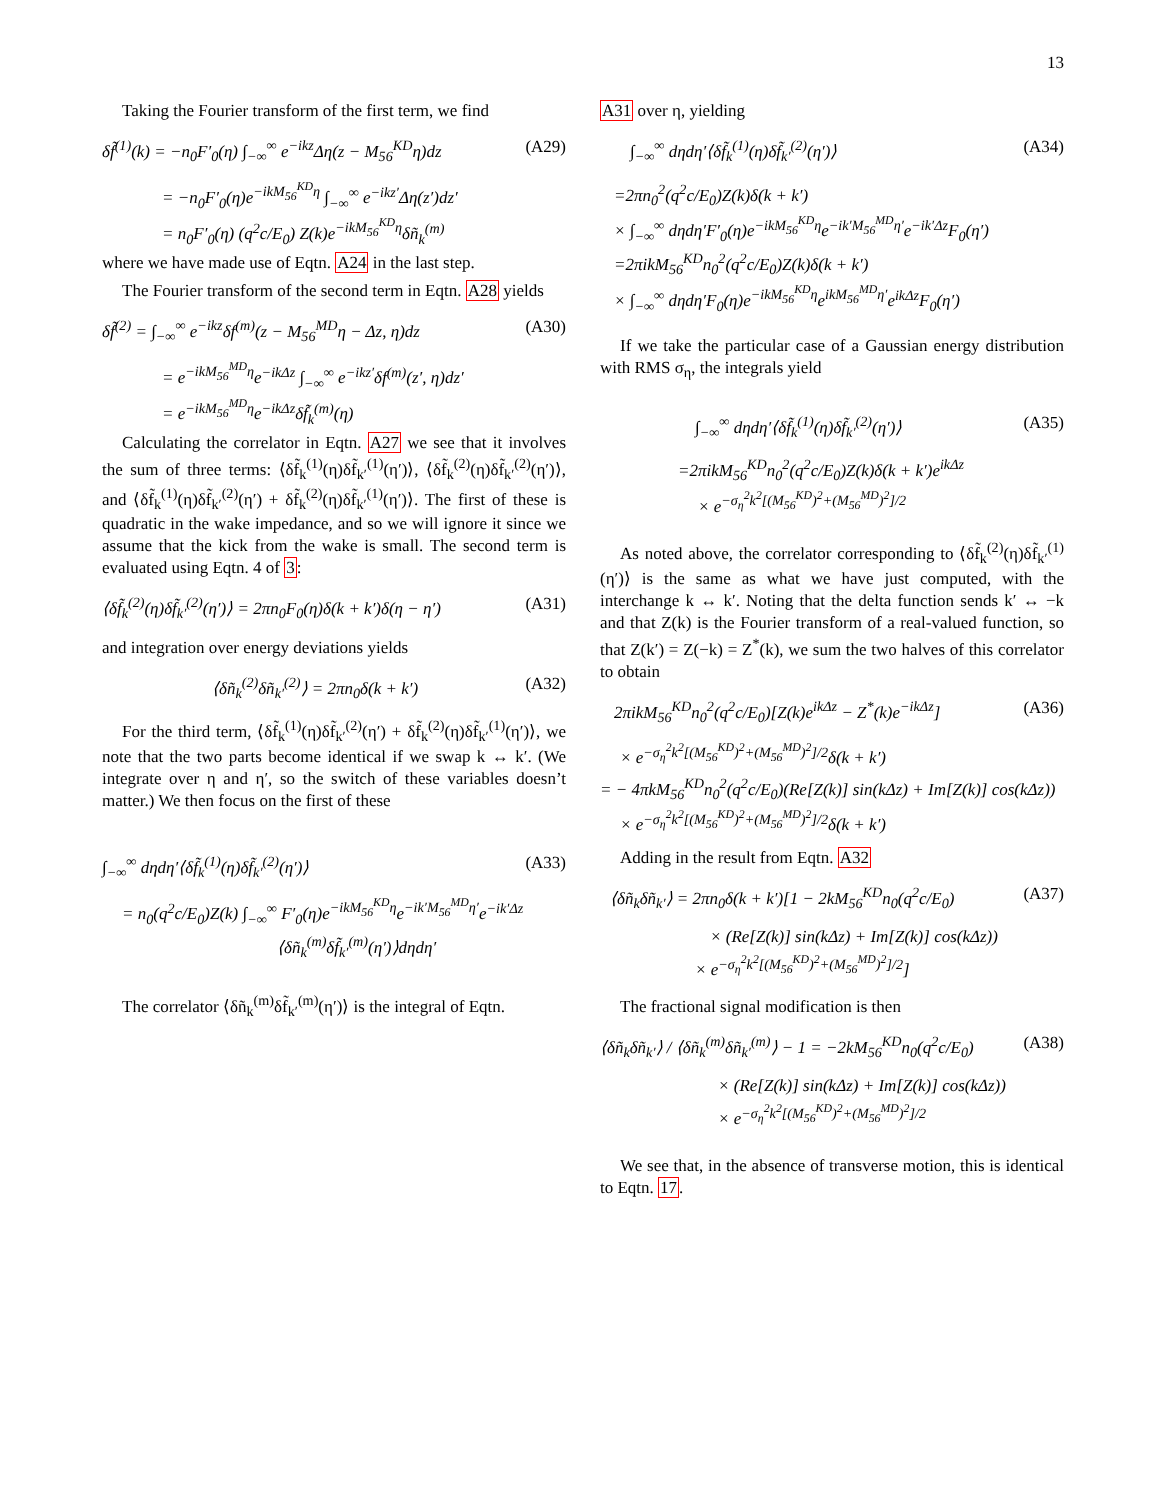13
Taking the Fourier transform of the first term, we find
δf̃<sup>(1)</sup>(k) = −n<sub>0</sub>F′<sub>0</sub>(η) ∫<sub>−∞</sub><sup>∞</sup> e<sup>−ikz</sup>Δη(z − M<sub>56</sub><sup>KD</sup>η)dz (A29)
= −n<sub>0</sub>F′<sub>0</sub>(η)e<sup>−ikM<sub>56</sub><sup>KD</sup>η</sup> ∫<sub>−∞</sub><sup>∞</sup> e<sup>−ikz′</sup>Δη(z′)dz′
= n<sub>0</sub>F′<sub>0</sub>(η) (q<sup>2</sup>c/E<sub>0</sub>) Z(k)e<sup>−ikM<sub>56</sub><sup>KD</sup>η</sup>δñ<sub>k</sub><sup>(m)</sup>
where we have made use of Eqtn. A24 in the last step.
The Fourier transform of the second term in Eqtn. A28 yields
δf̃<sup>(2)</sup> = ∫<sub>−∞</sub><sup>∞</sup> e<sup>−ikz</sup>δf<sup>(m)</sup>(z − M<sub>56</sub><sup>MD</sup>η − Δz, η)dz (A30)
= e<sup>−ikM<sub>56</sub><sup>MD</sup>η</sup>e<sup>−ikΔz</sup> ∫<sub>−∞</sub><sup>∞</sup> e<sup>−ikz′</sup>δf<sup>(m)</sup>(z′, η)dz′
= e<sup>−ikM<sub>56</sub><sup>MD</sup>η</sup>e<sup>−ikΔz</sup>δf̃<sub>k</sub><sup>(m)</sup>(η)
Calculating the correlator in Eqtn. A27 we see that it involves the sum of three terms: ⟨δf̃<sub>k</sub><sup>(1)</sup>(η)δf̃<sub>k′</sub><sup>(1)</sup>(η′)⟩, ⟨δf̃<sub>k</sub><sup>(2)</sup>(η)δf̃<sub>k′</sub><sup>(2)</sup>(η′)⟩, and ⟨δf̃<sub>k</sub><sup>(1)</sup>(η)δf̃<sub>k′</sub><sup>(2)</sup>(η′) + δf̃<sub>k</sub><sup>(2)</sup>(η)δf̃<sub>k′</sub><sup>(1)</sup>(η′)⟩. The first of these is quadratic in the wake impedance, and so we will ignore it since we assume that the kick from the wake is small. The second term is evaluated using Eqtn. 4 of 3:
⟨δf̃<sub>k</sub><sup>(2)</sup>(η)δf̃<sub>k′</sub><sup>(2)</sup>(η′)⟩ = 2πn<sub>0</sub>F<sub>0</sub>(η)δ(k + k′)δ(η − η′) (A31)
and integration over energy deviations yields
⟨δñ<sub>k</sub><sup>(2)</sup>δñ<sub>k′</sub><sup>(2)</sup>⟩ = 2πn<sub>0</sub>δ(k + k′) (A32)
For the third term, ⟨δf̃<sub>k</sub><sup>(1)</sup>(η)δf̃<sub>k′</sub><sup>(2)</sup>(η′) + δf̃<sub>k</sub><sup>(2)</sup>(η)δf̃<sub>k′</sub><sup>(1)</sup>(η′)⟩, we note that the two parts become identical if we swap k ↔ k′. (We integrate over η and η′, so the switch of these variables doesn’t matter.) We then focus on the first of these
∫<sub>−∞</sub><sup>∞</sup> dηdη′⟨δf̃<sub>k</sub><sup>(1)</sup>(η)δf̃<sub>k′</sub><sup>(2)</sup>(η′)⟩ (A33)
= n<sub>0</sub>(q<sup>2</sup>c/E<sub>0</sub>)Z(k) ∫<sub>−∞</sub><sup>∞</sup> F′<sub>0</sub>(η)e<sup>−ikM<sub>56</sub><sup>KD</sup>η</sup>e<sup>−ik′M<sub>56</sub><sup>MD</sup>η′</sup>e<sup>−ik′Δz</sup>
⟨δñ<sub>k</sub><sup>(m)</sup>δf̃<sub>k′</sub><sup>(m)</sup>(η′)⟩dηdη′
The correlator ⟨δñ<sub>k</sub><sup>(m)</sup>δf̃<sub>k′</sub><sup>(m)</sup>(η′)⟩ is the integral of Eqtn.
A31 over η, yielding
∫<sub>−∞</sub><sup>∞</sup> dηdη′⟨δf̃<sub>k</sub><sup>(1)</sup>(η)δf̃<sub>k′</sub><sup>(2)</sup>(η′)⟩ (A34)
=2πn<sub>0</sub><sup>2</sup>(q<sup>2</sup>c/E<sub>0</sub>)Z(k)δ(k + k′)
× ∫<sub>−∞</sub><sup>∞</sup> dηdη′F′<sub>0</sub>(η)e<sup>−ikM<sub>56</sub><sup>KD</sup>η</sup>e<sup>−ik′M<sub>56</sub><sup>MD</sup>η′</sup>e<sup>−ik′Δz</sup>F<sub>0</sub>(η′)
=2πikM<sub>56</sub><sup>KD</sup>n<sub>0</sub><sup>2</sup>(q<sup>2</sup>c/E<sub>0</sub>)Z(k)δ(k + k′)
× ∫<sub>−∞</sub><sup>∞</sup> dηdη′F<sub>0</sub>(η)e<sup>−ikM<sub>56</sub><sup>KD</sup>η</sup>e<sup>ikM<sub>56</sub><sup>MD</sup>η′</sup>e<sup>ikΔz</sup>F<sub>0</sub>(η′)
If we take the particular case of a Gaussian energy distribution with RMS σ<sub>η</sub>, the integrals yield
∫<sub>−∞</sub><sup>∞</sup> dηdη′⟨δf̃<sub>k</sub><sup>(1)</sup>(η)δf̃<sub>k′</sub><sup>(2)</sup>(η′)⟩ (A35)
=2πikM<sub>56</sub><sup>KD</sup>n<sub>0</sub><sup>2</sup>(q<sup>2</sup>c/E<sub>0</sub>)Z(k)δ(k + k′)e<sup>ikΔz</sup>
× e<sup>−σ<sub>η</sub><sup>2</sup>k<sup>2</sup>[(M<sub>56</sub><sup>KD</sup>)<sup>2</sup>+(M<sub>56</sub><sup>MD</sup>)<sup>2</sup>]/2</sup>
As noted above, the correlator corresponding to ⟨δf̃<sub>k</sub><sup>(2)</sup>(η)δf̃<sub>k′</sub><sup>(1)</sup>(η′)⟩ is the same as what we have just computed, with the interchange k ↔ k′. Noting that the delta function sends k′ ↔ −k and that Z(k) is the Fourier transform of a real-valued function, so that Z(k′) = Z(−k) = Z<sup>*</sup>(k), we sum the two halves of this correlator to obtain
2πikM<sub>56</sub><sup>KD</sup>n<sub>0</sub><sup>2</sup>(q<sup>2</sup>c/E<sub>0</sub>)[Z(k)e<sup>ikΔz</sup> − Z<sup>*</sup>(k)e<sup>−ikΔz</sup>] (A36)
× e<sup>−σ<sub>η</sub><sup>2</sup>k<sup>2</sup>[(M<sub>56</sub><sup>KD</sup>)<sup>2</sup>+(M<sub>56</sub><sup>MD</sup>)<sup>2</sup>]/2</sup>δ(k + k′)
= − 4πkM<sub>56</sub><sup>KD</sup>n<sub>0</sub><sup>2</sup>(q<sup>2</sup>c/E<sub>0</sub>)(Re[Z(k)] sin(kΔz) + Im[Z(k)] cos(kΔz))
× e<sup>−σ<sub>η</sub><sup>2</sup>k<sup>2</sup>[(M<sub>56</sub><sup>KD</sup>)<sup>2</sup>+(M<sub>56</sub><sup>MD</sup>)<sup>2</sup>]/2</sup>δ(k + k′)
Adding in the result from Eqtn. A32
⟨δñ<sub>k</sub>δñ<sub>k′</sub>⟩ = 2πn<sub>0</sub>δ(k + k′)[1 − 2kM<sub>56</sub><sup>KD</sup>n<sub>0</sub>(q<sup>2</sup>c/E<sub>0</sub>) (A37)
× (Re[Z(k)] sin(kΔz) + Im[Z(k)] cos(kΔz))
× e<sup>−σ<sub>η</sub><sup>2</sup>k<sup>2</sup>[(M<sub>56</sub><sup>KD</sup>)<sup>2</sup>+(M<sub>56</sub><sup>MD</sup>)<sup>2</sup>]/2</sup>]
The fractional signal modification is then
⟨δñ<sub>k</sub>δñ<sub>k′</sub>⟩ / ⟨δñ<sub>k</sub><sup>(m)</sup>δñ<sub>k′</sub><sup>(m)</sup>⟩ − 1 = −2kM<sub>56</sub><sup>KD</sup>n<sub>0</sub>(q<sup>2</sup>c/E<sub>0</sub>) (A38)
× (Re[Z(k)] sin(kΔz) + Im[Z(k)] cos(kΔz))
× e<sup>−σ<sub>η</sub><sup>2</sup>k<sup>2</sup>[(M<sub>56</sub><sup>KD</sup>)<sup>2</sup>+(M<sub>56</sub><sup>MD</sup>)<sup>2</sup>]/2</sup>
We see that, in the absence of transverse motion, this is identical to Eqtn. 17.